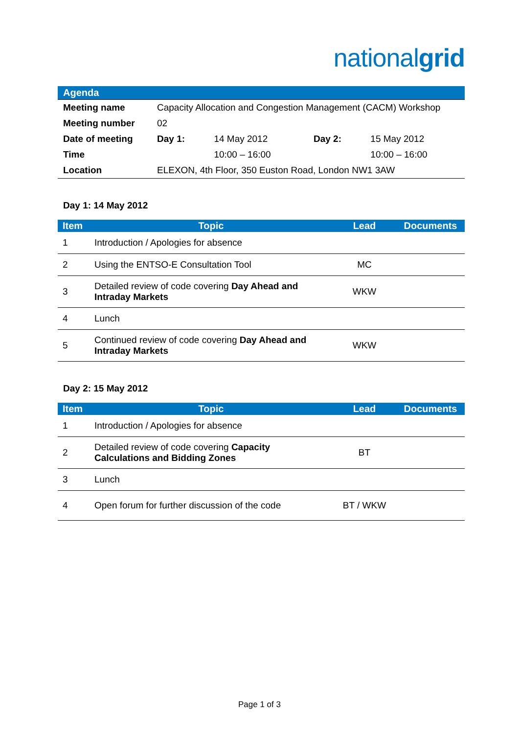nationalgrid
Agenda
| Meeting name | Capacity Allocation and Congestion Management (CACM) Workshop | | | |
| Meeting number | 02 | | | |
| Date of meeting | Day 1: | 14 May 2012 | Day 2: | 15 May 2012 |
| Time | | 10:00 – 16:00 | | 10:00 – 16:00 |
| Location | ELEXON, 4th Floor, 350 Euston Road, London NW1 3AW | | | |
Day 1: 14 May 2012
| Item | Topic | Lead | Documents |
| --- | --- | --- | --- |
| 1 | Introduction / Apologies for absence | | |
| 2 | Using the ENTSO-E Consultation Tool | MC | |
| 3 | Detailed review of code covering Day Ahead and Intraday Markets | WKW | |
| 4 | Lunch | | |
| 5 | Continued review of code covering Day Ahead and Intraday Markets | WKW | |
Day 2: 15 May 2012
| Item | Topic | Lead | Documents |
| --- | --- | --- | --- |
| 1 | Introduction / Apologies for absence | | |
| 2 | Detailed review of code covering Capacity Calculations and Bidding Zones | BT | |
| 3 | Lunch | | |
| 4 | Open forum for further discussion of the code | BT / WKW | |
Page 1 of 3